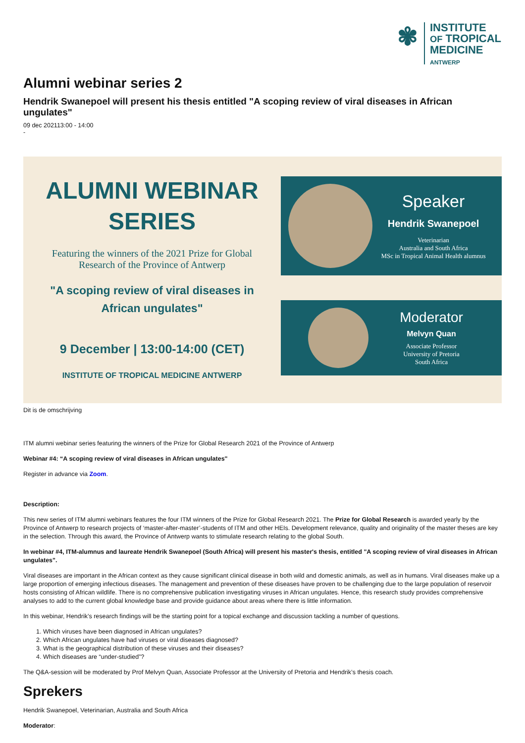✾
INSTITUTE
OF TROPICAL
MEDICINE
ANTWERP
Alumni webinar series 2
Hendrik Swanepoel will present his thesis entitled "A scoping review of viral diseases in African ungulates"
09 dec 202113:00 - 14:00
-
ALUMNI WEBINAR
SERIES
Featuring the winners of the 2021 Prize for Global
Research of the Province of Antwerp
"A scoping review of viral diseases in
African ungulates"
9 December | 13:00-14:00 (CET)
INSTITUTE OF TROPICAL MEDICINE ANTWERP
Speaker
Hendrik Swanepoel
Veterinarian
Australia and South Africa
MSc in Tropical Animal Health alumnus
Moderator
Melvyn Quan
Associate Professor
University of Pretoria
South Africa
Dit is de omschrijving
ITM alumni webinar series featuring the winners of the Prize for Global Research 2021 of the Province of Antwerp
Webinar #4: “A scoping review of viral diseases in African ungulates"
Register in advance via Zoom.
Description:
This new series of ITM alumni webinars features the four ITM winners of the Prize for Global Research 2021. The Prize for Global Research is awarded yearly by the Province of Antwerp to research projects of ‘master-after-master’-students of ITM and other HEIs. Development relevance, quality and originality of the master theses are key in the selection. Through this award, the Province of Antwerp wants to stimulate research relating to the global South.
In webinar #4, ITM-alumnus and laureate Hendrik Swanepoel (South Africa) will present his master's thesis, entitled "A scoping review of viral diseases in African ungulates".
Viral diseases are important in the African context as they cause significant clinical disease in both wild and domestic animals, as well as in humans. Viral diseases make up a large proportion of emerging infectious diseases. The management and prevention of these diseases have proven to be challenging due to the large population of reservoir hosts consisting of African wildlife. There is no comprehensive publication investigating viruses in African ungulates. Hence, this research study provides comprehensive analyses to add to the current global knowledge base and provide guidance about areas where there is little information.
In this webinar, Hendrik’s research findings will be the starting point for a topical exchange and discussion tackling a number of questions.
1. Which viruses have been diagnosed in African ungulates?
2. Which African ungulates have had viruses or viral diseases diagnosed?
3. What is the geographical distribution of these viruses and their diseases?
4. Which diseases are “under-studied”?
The Q&A-session will be moderated by Prof Melvyn Quan, Associate Professor at the University of Pretoria and Hendrik’s thesis coach.
Sprekers
Hendrik Swanepoel, Veterinarian, Australia and South Africa
Moderator: